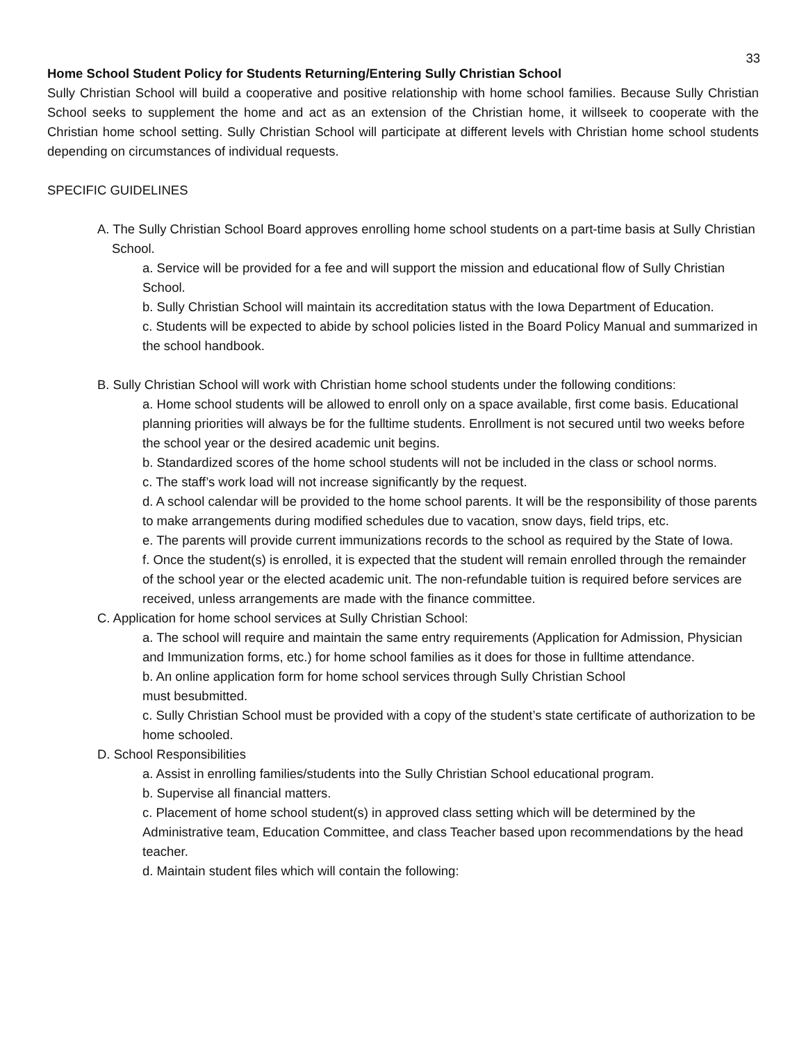33
Home School Student Policy for Students Returning/Entering Sully Christian School
Sully Christian School will build a cooperative and positive relationship with home school families. Because Sully Christian School seeks to supplement the home and act as an extension of the Christian home, it willseek to cooperate with the Christian home school setting. Sully Christian School will participate at different levels with Christian home school students depending on circumstances of individual requests.
SPECIFIC GUIDELINES
A. The Sully Christian School Board approves enrolling home school students on a part-time basis at Sully Christian School.
a. Service will be provided for a fee and will support the mission and educational flow of Sully Christian School.
b. Sully Christian School will maintain its accreditation status with the Iowa Department of Education.
c. Students will be expected to abide by school policies listed in the Board Policy Manual and summarized in the school handbook.
B. Sully Christian School will work with Christian home school students under the following conditions:
a. Home school students will be allowed to enroll only on a space available, first come basis. Educational planning priorities will always be for the fulltime students. Enrollment is not secured until two weeks before the school year or the desired academic unit begins.
b. Standardized scores of the home school students will not be included in the class or school norms.
c. The staff’s work load will not increase significantly by the request.
d. A school calendar will be provided to the home school parents. It will be the responsibility of those parents to make arrangements during modified schedules due to vacation, snow days, field trips, etc.
e. The parents will provide current immunizations records to the school as required by the State of Iowa.
f. Once the student(s) is enrolled, it is expected that the student will remain enrolled through the remainder of the school year or the elected academic unit. The non-refundable tuition is required before services are received, unless arrangements are made with the finance committee.
C. Application for home school services at Sully Christian School:
a. The school will require and maintain the same entry requirements (Application for Admission, Physician and Immunization forms, etc.) for home school families as it does for those in fulltime attendance.
b. An online application form for home school services through Sully Christian School
must besubmitted.
c. Sully Christian School must be provided with a copy of the student’s state certificate of authorization to be home schooled.
D. School Responsibilities
a. Assist in enrolling families/students into the Sully Christian School educational program.
b. Supervise all financial matters.
c. Placement of home school student(s) in approved class setting which will be determined by the Administrative team, Education Committee, and class Teacher based upon recommendations by the head teacher.
d. Maintain student files which will contain the following: